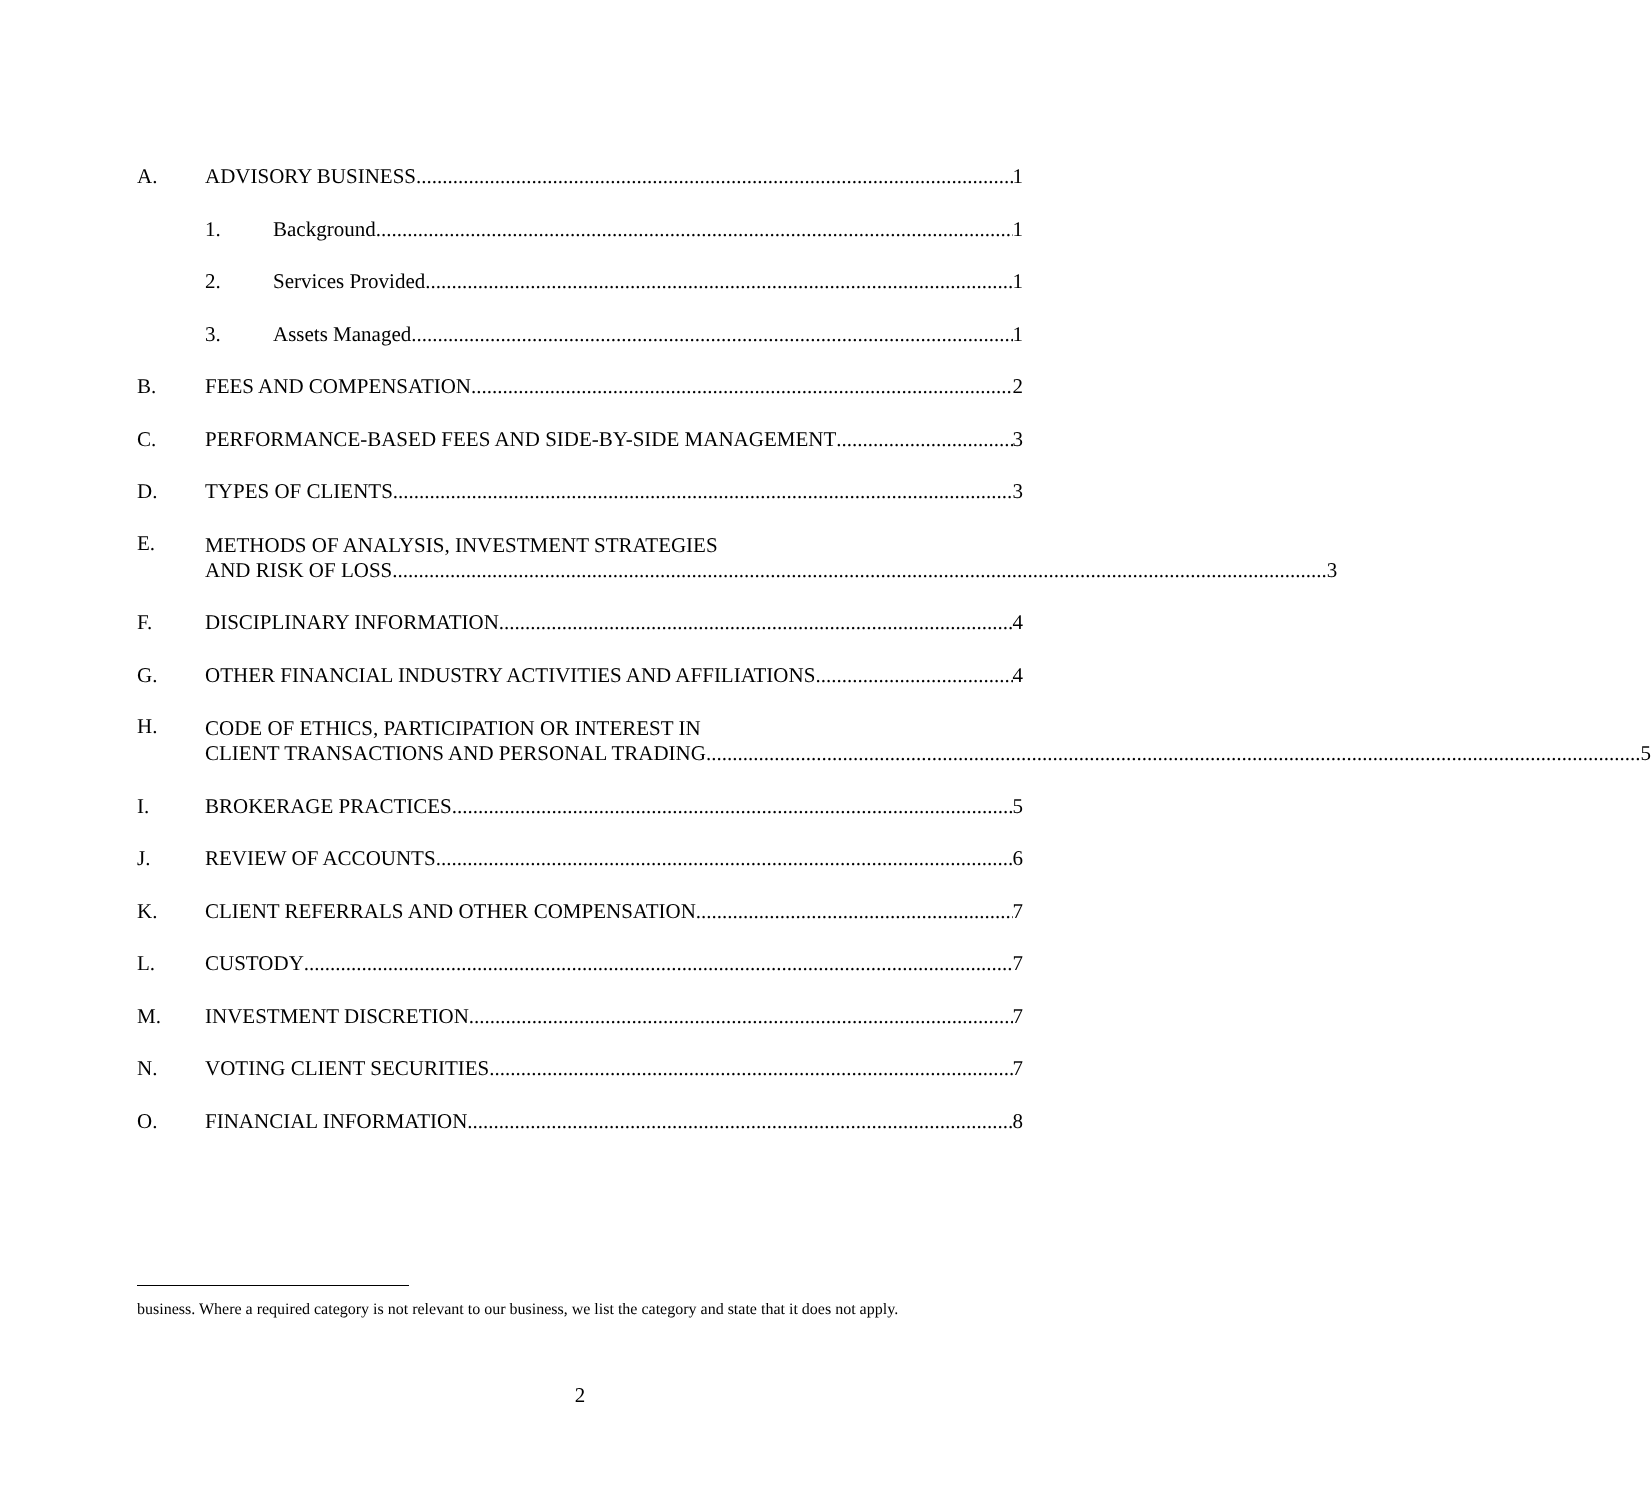A. ADVISORY BUSINESS 1
1. Background 1
2. Services Provided 1
3. Assets Managed 1
B. FEES AND COMPENSATION 2
C. PERFORMANCE-BASED FEES AND SIDE-BY-SIDE MANAGEMENT 3
D. TYPES OF CLIENTS 3
E.
METHODS OF ANALYSIS, INVESTMENT STRATEGIES
AND RISK OF LOSS 3
F. DISCIPLINARY INFORMATION 4
G. OTHER FINANCIAL INDUSTRY ACTIVITIES AND AFFILIATIONS 4
H.
CODE OF ETHICS, PARTICIPATION OR INTEREST IN
CLIENT TRANSACTIONS AND PERSONAL TRADING 5
I. BROKERAGE PRACTICES 5
J. REVIEW OF ACCOUNTS 6
K. CLIENT REFERRALS AND OTHER COMPENSATION 7
L. CUSTODY 7
M. INVESTMENT DISCRETION 7
N. VOTING CLIENT SECURITIES 7
O. FINANCIAL INFORMATION 8
business. Where a required category is not relevant to our business, we list the category and state that it does not apply.
2